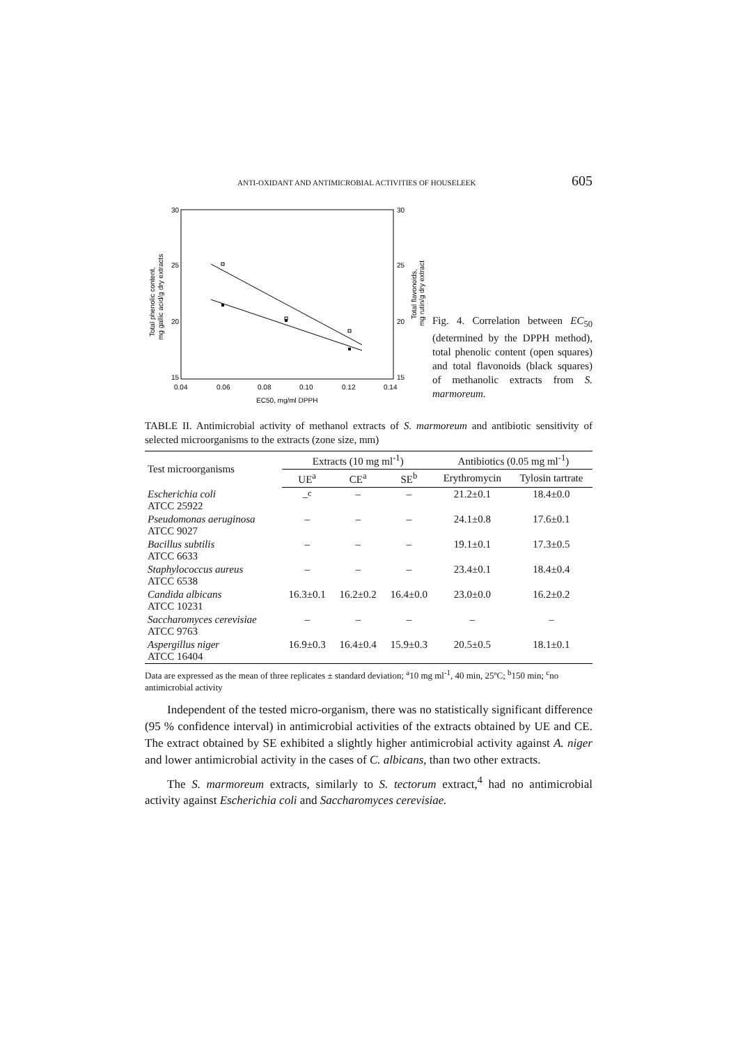ANTI-OXIDANT AND ANTIMICROBIAL ACTIVITIES OF HOUSELEEK 605
30
25
20
15
30
25
20
15
0.04
0.06
0.08
0.10
0.12
0.14
EC50, mg/ml DPPH
Total phenolic content,
mg gallic acid/g dry extracts
Total flavonoids,
mg rutin/g dry extract
Fig. 4. Correlation between EC<sub>50</sub> (determined by the DPPH method), total phenolic content (open squares) and total flavonoids (black squares) of methanolic extracts from S. marmoreum.
TABLE II. Antimicrobial activity of methanol extracts of S. marmoreum and antibiotic sensitivity of selected microorganisms to the extracts (zone size, mm)
| Test microorganisms | Extracts (10 mg ml<sup>-1</sup>) | | | Antibiotics (0.05 mg ml<sup>-1</sup>) | |
| --- | --- | --- | --- | --- | --- |
| | UE<sup>a</sup> | CE<sup>a</sup> | SE<sup>b</sup> | Erythromycin | Tylosin tartrate |
| Escherichia coli ATCC 25922 | –<sup>c</sup> | – | – | 21.2±0.1 | 18.4±0.0 |
| Pseudomonas aeruginosa ATCC 9027 | – | – | – | 24.1±0.8 | 17.6±0.1 |
| Bacillus subtilis ATCC 6633 | – | – | – | 19.1±0.1 | 17.3±0.5 |
| Staphylococcus aureus ATCC 6538 | – | – | – | 23.4±0.1 | 18.4±0.4 |
| Candida albicans ATCC 10231 | 16.3±0.1 | 16.2±0.2 | 16.4±0.0 | 23.0±0.0 | 16.2±0.2 |
| Saccharomyces cerevisiae ATCC 9763 | – | – | – | – | – |
| Aspergillus niger ATCC 16404 | 16.9±0.3 | 16.4±0.4 | 15.9±0.3 | 20.5±0.5 | 18.1±0.1 |
Data are expressed as the mean of three replicates ± standard deviation; <sup>a</sup>10 mg ml<sup>-1</sup>, 40 min, 25ºC; <sup>b</sup>150 min; <sup>c</sup>no antimicrobial activity
Independent of the tested micro-organism, there was no statistically significant difference (95 % confidence interval) in antimicrobial activities of the extracts obtained by UE and CE. The extract obtained by SE exhibited a slightly higher antimicrobial activity against A. niger and lower antimicrobial activity in the cases of C. albicans, than two other extracts.
The S. marmoreum extracts, similarly to S. tectorum extract,<sup>4</sup> had no antimicrobial activity against Escherichia coli and Saccharomyces cerevisiae.